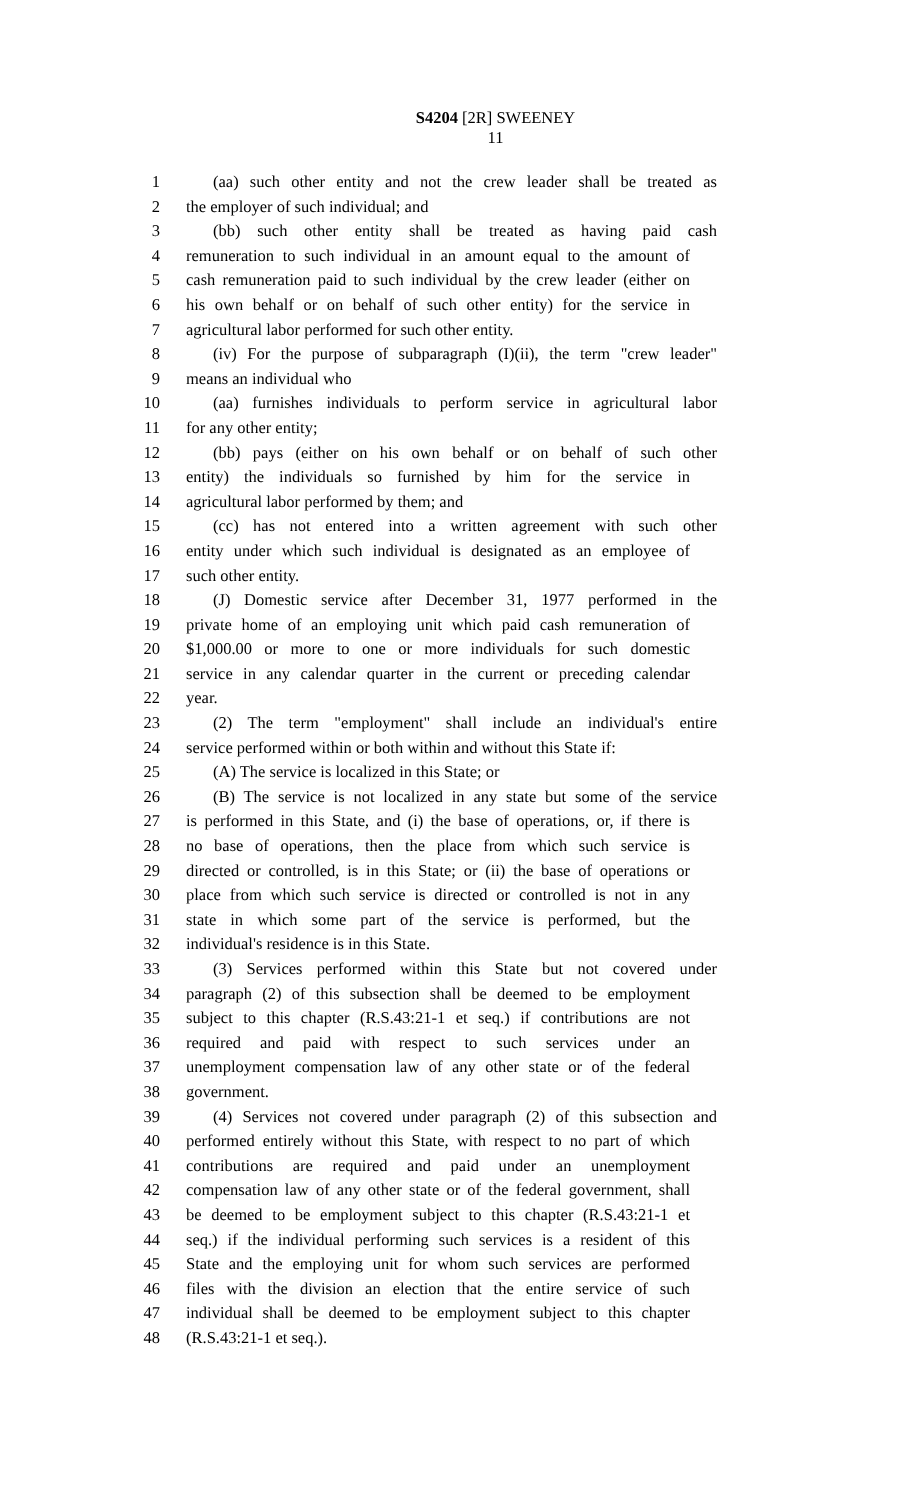S4204 [2R] SWEENEY
11
1 (aa) such other entity and not the crew leader shall be treated as
2 the employer of such individual; and
3 (bb) such other entity shall be treated as having paid cash
4 remuneration to such individual in an amount equal to the amount of
5 cash remuneration paid to such individual by the crew leader (either on
6 his own behalf or on behalf of such other entity) for the service in
7 agricultural labor performed for such other entity.
8 (iv) For the purpose of subparagraph (I)(ii), the term "crew leader"
9 means an individual who
10 (aa) furnishes individuals to perform service in agricultural labor
11 for any other entity;
12 (bb) pays (either on his own behalf or on behalf of such other
13 entity) the individuals so furnished by him for the service in
14 agricultural labor performed by them; and
15 (cc) has not entered into a written agreement with such other
16 entity under which such individual is designated as an employee of
17 such other entity.
18 (J) Domestic service after December 31, 1977 performed in the
19 private home of an employing unit which paid cash remuneration of
20 $1,000.00 or more to one or more individuals for such domestic
21 service in any calendar quarter in the current or preceding calendar
22 year.
23 (2) The term "employment" shall include an individual's entire
24 service performed within or both within and without this State if:
25 (A) The service is localized in this State; or
26 (B) The service is not localized in any state but some of the service
27 is performed in this State, and (i) the base of operations, or, if there is
28 no base of operations, then the place from which such service is
29 directed or controlled, is in this State; or (ii) the base of operations or
30 place from which such service is directed or controlled is not in any
31 state in which some part of the service is performed, but the
32 individual's residence is in this State.
33 (3) Services performed within this State but not covered under
34 paragraph (2) of this subsection shall be deemed to be employment
35 subject to this chapter (R.S.43:21-1 et seq.) if contributions are not
36 required and paid with respect to such services under an
37 unemployment compensation law of any other state or of the federal
38 government.
39 (4) Services not covered under paragraph (2) of this subsection and
40 performed entirely without this State, with respect to no part of which
41 contributions are required and paid under an unemployment
42 compensation law of any other state or of the federal government, shall
43 be deemed to be employment subject to this chapter (R.S.43:21-1 et
44 seq.) if the individual performing such services is a resident of this
45 State and the employing unit for whom such services are performed
46 files with the division an election that the entire service of such
47 individual shall be deemed to be employment subject to this chapter
48 (R.S.43:21-1 et seq.).